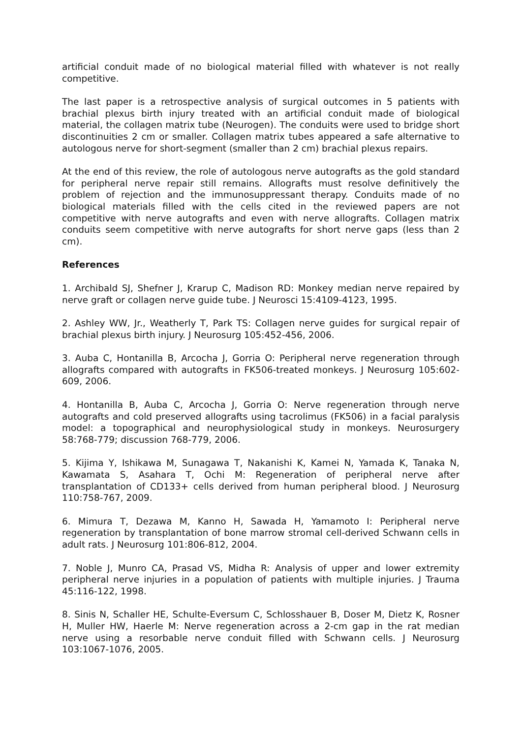artificial conduit made of no biological material filled with whatever is not really competitive.
The last paper is a retrospective analysis of surgical outcomes in 5 patients with brachial plexus birth injury treated with an artificial conduit made of biological material, the collagen matrix tube (Neurogen). The conduits were used to bridge short discontinuities 2 cm or smaller. Collagen matrix tubes appeared a safe alternative to autologous nerve for short-segment (smaller than 2 cm) brachial plexus repairs.
At the end of this review, the role of autologous nerve autografts as the gold standard for peripheral nerve repair still remains. Allografts must resolve definitively the problem of rejection and the immunosuppressant therapy. Conduits made of no biological materials filled with the cells cited in the reviewed papers are not competitive with nerve autografts and even with nerve allografts. Collagen matrix conduits seem competitive with nerve autografts for short nerve gaps (less than 2 cm).
References
1. Archibald SJ, Shefner J, Krarup C, Madison RD: Monkey median nerve repaired by nerve graft or collagen nerve guide tube. J Neurosci 15:4109-4123, 1995.
2. Ashley WW, Jr., Weatherly T, Park TS: Collagen nerve guides for surgical repair of brachial plexus birth injury. J Neurosurg 105:452-456, 2006.
3. Auba C, Hontanilla B, Arcocha J, Gorria O: Peripheral nerve regeneration through allografts compared with autografts in FK506-treated monkeys. J Neurosurg 105:602-609, 2006.
4. Hontanilla B, Auba C, Arcocha J, Gorria O: Nerve regeneration through nerve autografts and cold preserved allografts using tacrolimus (FK506) in a facial paralysis model: a topographical and neurophysiological study in monkeys. Neurosurgery 58:768-779; discussion 768-779, 2006.
5. Kijima Y, Ishikawa M, Sunagawa T, Nakanishi K, Kamei N, Yamada K, Tanaka N, Kawamata S, Asahara T, Ochi M: Regeneration of peripheral nerve after transplantation of CD133+ cells derived from human peripheral blood. J Neurosurg 110:758-767, 2009.
6. Mimura T, Dezawa M, Kanno H, Sawada H, Yamamoto I: Peripheral nerve regeneration by transplantation of bone marrow stromal cell-derived Schwann cells in adult rats. J Neurosurg 101:806-812, 2004.
7. Noble J, Munro CA, Prasad VS, Midha R: Analysis of upper and lower extremity peripheral nerve injuries in a population of patients with multiple injuries. J Trauma 45:116-122, 1998.
8. Sinis N, Schaller HE, Schulte-Eversum C, Schlosshauer B, Doser M, Dietz K, Rosner H, Muller HW, Haerle M: Nerve regeneration across a 2-cm gap in the rat median nerve using a resorbable nerve conduit filled with Schwann cells. J Neurosurg 103:1067-1076, 2005.